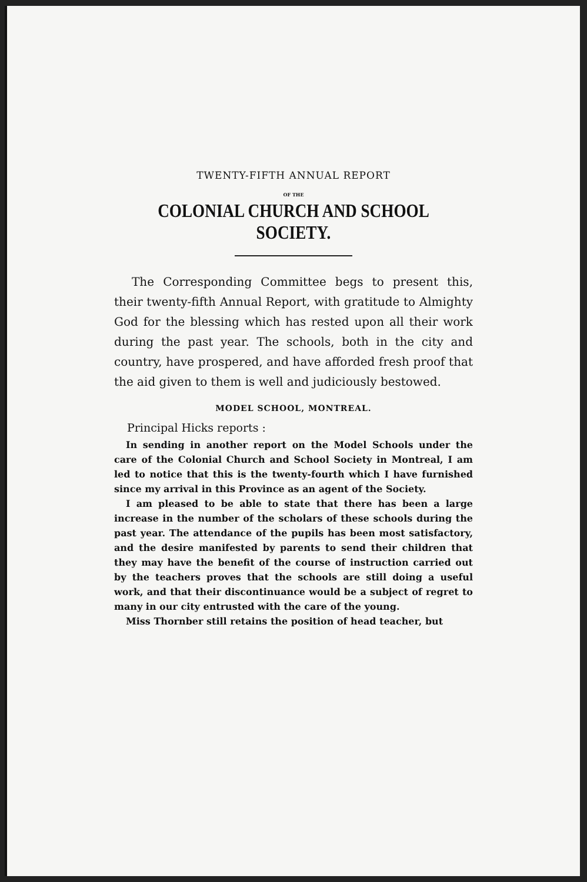TWENTY-FIFTH ANNUAL REPORT
OF THE
COLONIAL CHURCH AND SCHOOL SOCIETY.
The Corresponding Committee begs to present this, their twenty-fifth Annual Report, with gratitude to Almighty God for the blessing which has rested upon all their work during the past year. The schools, both in the city and country, have prospered, and have afforded fresh proof that the aid given to them is well and judiciously bestowed.
MODEL SCHOOL, MONTREAL.
Principal Hicks reports :
In sending in another report on the Model Schools under the care of the Colonial Church and School Society in Montreal, I am led to notice that this is the twenty-fourth which I have furnished since my arrival in this Province as an agent of the Society.
I am pleased to be able to state that there has been a large increase in the number of the scholars of these schools during the past year. The attendance of the pupils has been most satisfactory, and the desire manifested by parents to send their children that they may have the benefit of the course of instruction carried out by the teachers proves that the schools are still doing a useful work, and that their discontinuance would be a subject of regret to many in our city entrusted with the care of the young.
Miss Thornber still retains the position of head teacher, but